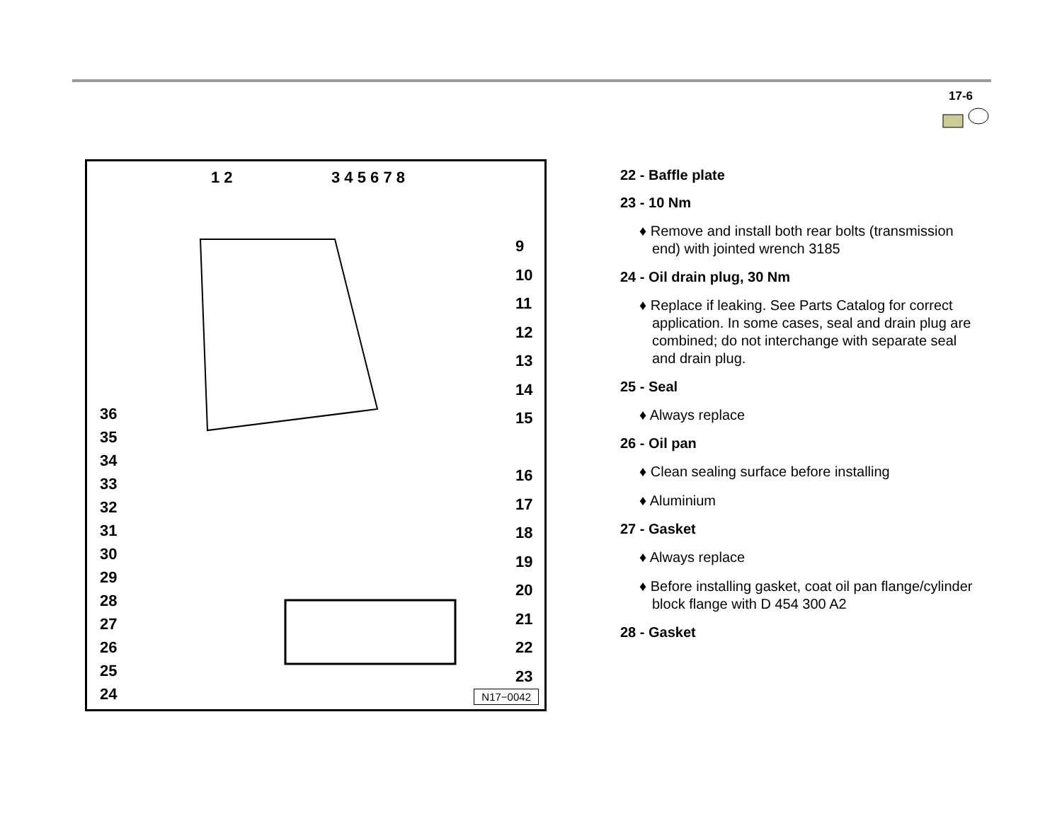17-6
1 2 3 4 5 6 7 8
9
10
11
12
13
14
15
16
17
18
19
20
21
22
23
36
35
34
33
32
31
30
29
28
27
26
25
24
N17−0042
22 - Baffle plate
23 - 10 Nm
♦ Remove and install both rear bolts (transmission end) with jointed wrench 3185
24 - Oil drain plug, 30 Nm
♦ Replace if leaking. See Parts Catalog for correct application. In some cases, seal and drain plug are combined; do not interchange with separate seal and drain plug.
25 - Seal
♦ Always replace
26 - Oil pan
♦ Clean sealing surface before installing
♦ Aluminium
27 - Gasket
♦ Always replace
♦ Before installing gasket, coat oil pan flange/cylinder block flange with D 454 300 A2
28 - Gasket